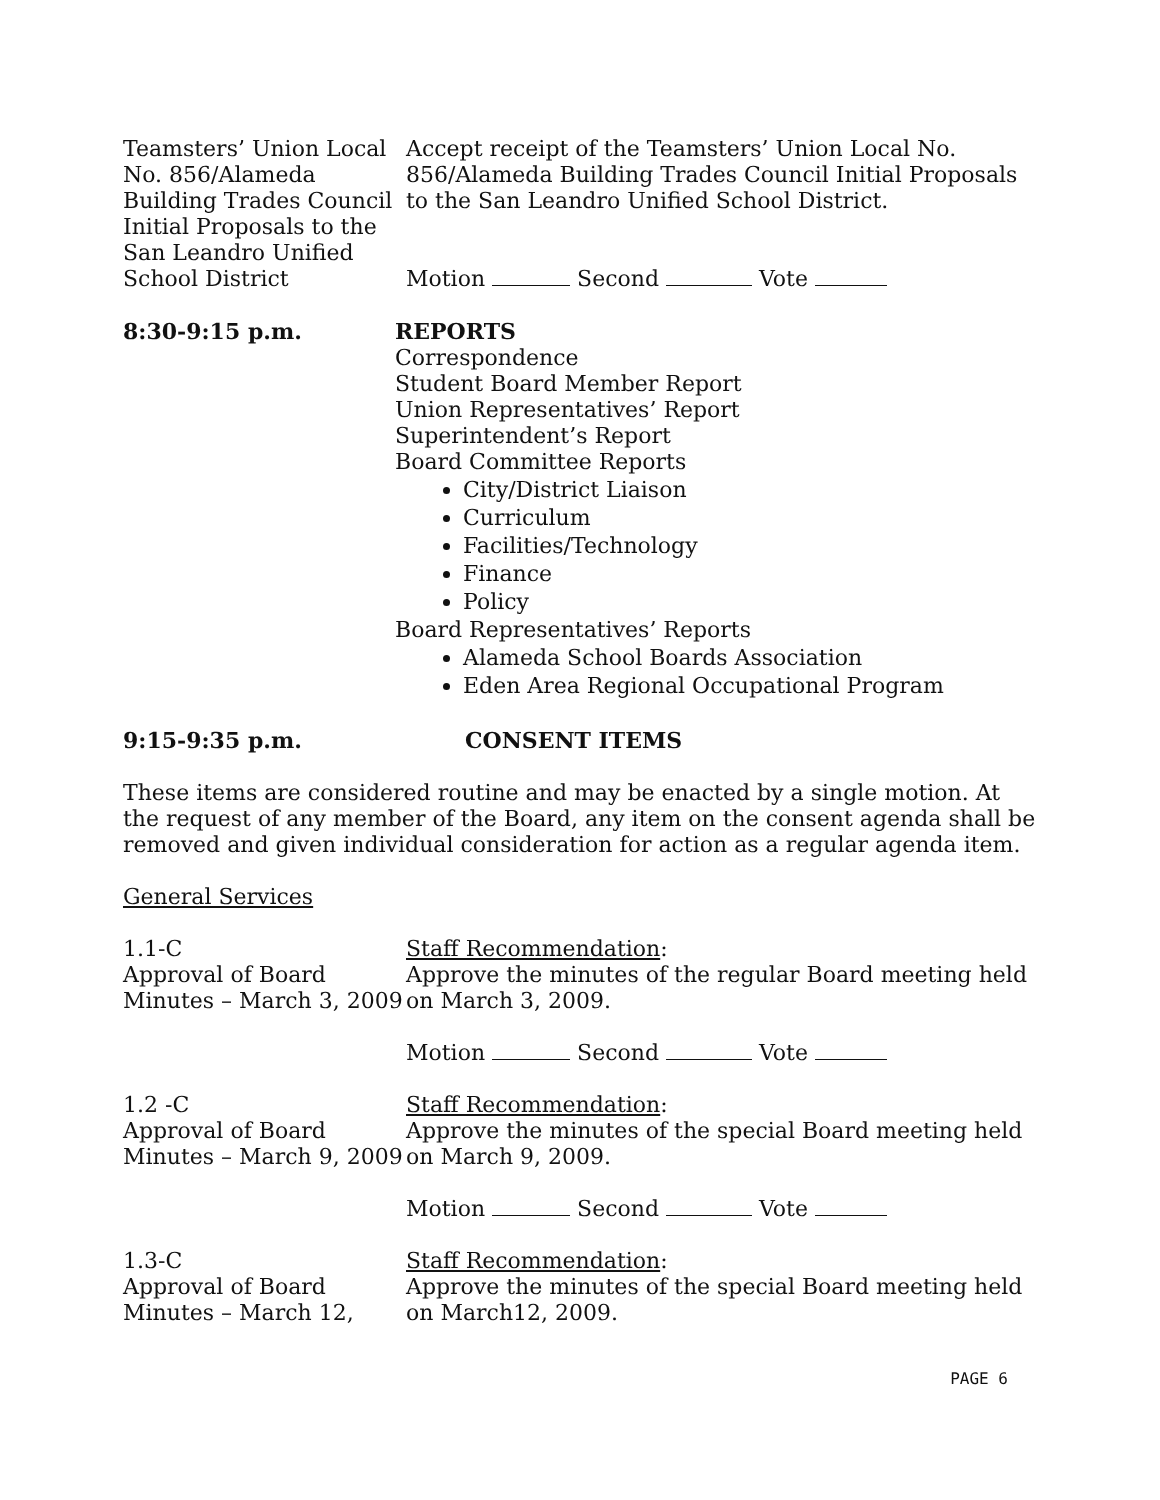Teamsters’ Union Local No. 856/Alameda Building Trades Council Initial Proposals to the San Leandro Unified School District
Accept receipt of the Teamsters’ Union Local No. 856/Alameda Building Trades Council Initial Proposals to the San Leandro Unified School District.
Motion Second Vote
8:30-9:15 p.m. REPORTS
Correspondence
Student Board Member Report
Union Representatives’ Report
Superintendent’s Report
Board Committee Reports
City/District Liaison
Curriculum
Facilities/Technology
Finance
Policy
Board Representatives’ Reports
Alameda School Boards Association
Eden Area Regional Occupational Program
9:15-9:35 p.m. CONSENT ITEMS
These items are considered routine and may be enacted by a single motion. At the request of any member of the Board, any item on the consent agenda shall be removed and given individual consideration for action as a regular agenda item.
General Services
1.1-C
Approval of Board Minutes – March 3, 2009
Staff Recommendation:
Approve the minutes of the regular Board meeting held on March 3, 2009.
Motion Second Vote
1.2 -C
Approval of Board Minutes – March 9, 2009
Staff Recommendation:
Approve the minutes of the special Board meeting held on March 9, 2009.
Motion Second Vote
1.3-C
Approval of Board Minutes – March 12,
Staff Recommendation:
Approve the minutes of the special Board meeting held on March12, 2009.
PAGE 6